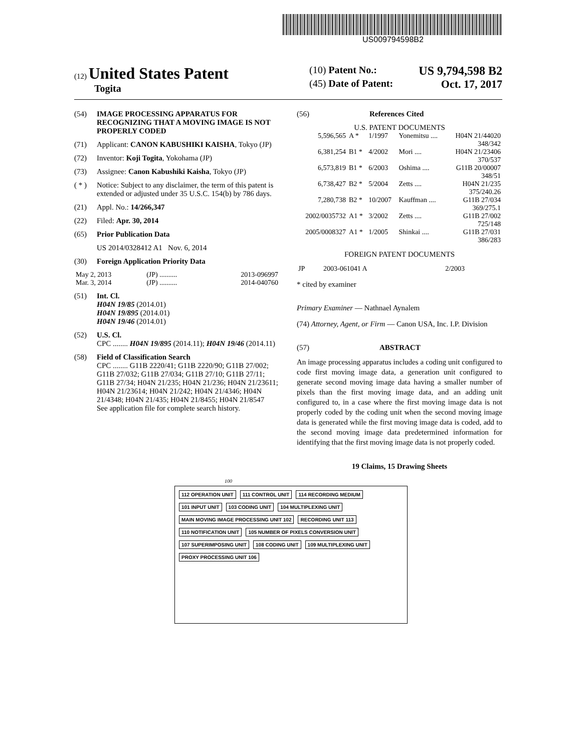US009794598B2
(12) United States Patent
Togita
(10) Patent No.: US 9,794,598 B2
(45) Date of Patent: Oct. 17, 2017
(54) IMAGE PROCESSING APPARATUS FOR RECOGNIZING THAT A MOVING IMAGE IS NOT PROPERLY CODED
(71) Applicant: CANON KABUSHIKI KAISHA, Tokyo (JP)
(72) Inventor: Koji Togita, Yokohama (JP)
(73) Assignee: Canon Kabushiki Kaisha, Tokyo (JP)
( * ) Notice: Subject to any disclaimer, the term of this patent is extended or adjusted under 35 U.S.C. 154(b) by 786 days.
(21) Appl. No.: 14/266,347
(22) Filed: Apr. 30, 2014
(65) Prior Publication Data
US 2014/0328412 A1 Nov. 6, 2014
(30) Foreign Application Priority Data
| May 2, 2013 | (JP) .......... | 2013-096997 |
| Mar. 3, 2014 | (JP) .......... | 2014-040760 |
(51) Int. Cl.
H04N 19/85 (2014.01)
H04N 19/895 (2014.01)
H04N 19/46 (2014.01)
(52) U.S. Cl.
CPC ........ H04N 19/895 (2014.11); H04N 19/46 (2014.11)
(58) Field of Classification Search
CPC ........ G11B 2220/41; G11B 2220/90; G11B 27/002; G11B 27/032; G11B 27/034; G11B 27/10; G11B 27/11; G11B 27/34; H04N 21/235; H04N 21/236; H04N 21/23611; H04N 21/23614; H04N 21/242; H04N 21/4346; H04N 21/4348; H04N 21/435; H04N 21/8455; H04N 21/8547
See application file for complete search history.
(56) References Cited
U.S. PATENT DOCUMENTS
| 5,596,565 | A * | 1/1997 | Yonemitsu .... | H04N 21/44020 348/342 |
| 6,381,254 | B1 * | 4/2002 | Mori .... | H04N 21/23406 370/537 |
| 6,573,819 | B1 * | 6/2003 | Oshima .... | G11B 20/00007 348/51 |
| 6,738,427 | B2 * | 5/2004 | Zetts .... | H04N 21/235 375/240.26 |
| 7,280,738 | B2 * | 10/2007 | Kauffman .... | G11B 27/034 369/275.1 |
| 2002/0035732 | A1 * | 3/2002 | Zetts .... | G11B 27/002 725/148 |
| 2005/0008327 | A1 * | 1/2005 | Shinkai .... | G11B 27/031 386/283 |
FOREIGN PATENT DOCUMENTS
| JP | 2003-061041 A | 2/2003 |
* cited by examiner
Primary Examiner — Nathnael Aynalem
(74) Attorney, Agent, or Firm — Canon USA, Inc. I.P. Division
(57) ABSTRACT
An image processing apparatus includes a coding unit configured to code first moving image data, a generation unit configured to generate second moving image data having a smaller number of pixels than the first moving image data, and an adding unit configured to, in a case where the first moving image data is not properly coded by the coding unit when the second moving image data is generated while the first moving image data is coded, add to the second moving image data predetermined information for identifying that the first moving image data is not properly coded.
19 Claims, 15 Drawing Sheets
100
112 OPERATION UNIT
111 CONTROL UNIT
114 RECORDING MEDIUM
101 INPUT UNIT
103 CODING UNIT
104 MULTIPLEXING UNIT
MAIN MOVING IMAGE PROCESSING UNIT 102
RECORDING UNIT 113
110 NOTIFICATION UNIT
105 NUMBER OF PIXELS CONVERSION UNIT
107 SUPERIMPOSING UNIT
108 CODING UNIT
109 MULTIPLEXING UNIT
PROXY PROCESSING UNIT 106